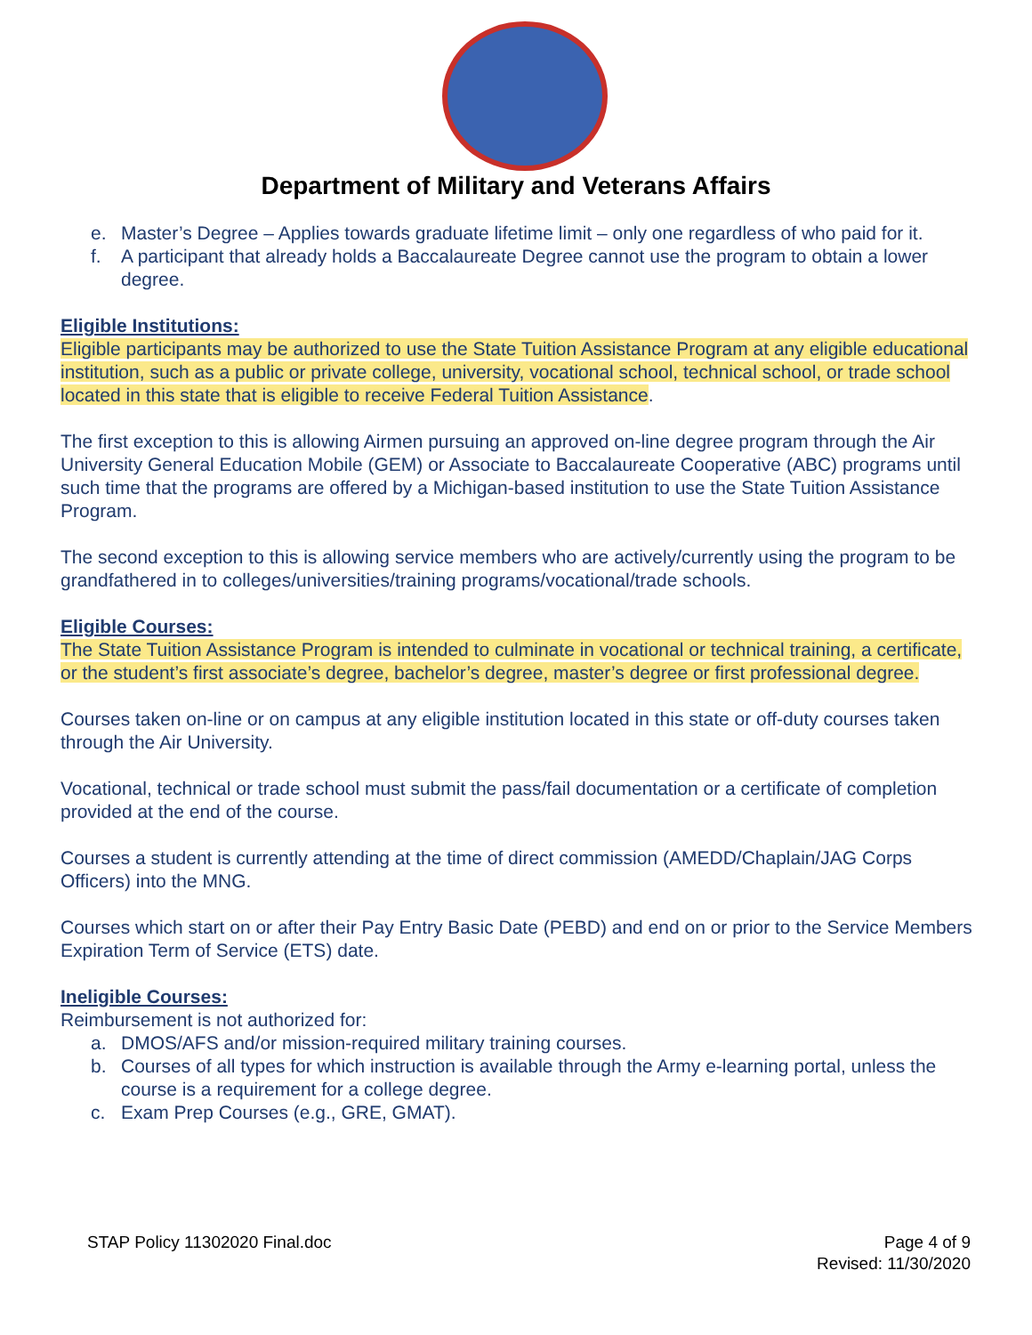Department of Military and Veterans Affairs
e. Master’s Degree – Applies towards graduate lifetime limit – only one regardless of who paid for it.
f. A participant that already holds a Baccalaureate Degree cannot use the program to obtain a lower degree.
Eligible Institutions:
Eligible participants may be authorized to use the State Tuition Assistance Program at any eligible educational institution, such as a public or private college, university, vocational school, technical school, or trade school located in this state that is eligible to receive Federal Tuition Assistance.
The first exception to this is allowing Airmen pursuing an approved on-line degree program through the Air University General Education Mobile (GEM) or Associate to Baccalaureate Cooperative (ABC) programs until such time that the programs are offered by a Michigan-based institution to use the State Tuition Assistance Program.
The second exception to this is allowing service members who are actively/currently using the program to be grandfathered in to colleges/universities/training programs/vocational/trade schools.
Eligible Courses:
The State Tuition Assistance Program is intended to culminate in vocational or technical training, a certificate, or the student’s first associate’s degree, bachelor’s degree, master’s degree or first professional degree.
Courses taken on-line or on campus at any eligible institution located in this state or off-duty courses taken through the Air University.
Vocational, technical or trade school must submit the pass/fail documentation or a certificate of completion provided at the end of the course.
Courses a student is currently attending at the time of direct commission (AMEDD/Chaplain/JAG Corps Officers) into the MNG.
Courses which start on or after their Pay Entry Basic Date (PEBD) and end on or prior to the Service Members Expiration Term of Service (ETS) date.
Ineligible Courses:
Reimbursement is not authorized for:
a. DMOS/AFS and/or mission-required military training courses.
b. Courses of all types for which instruction is available through the Army e-learning portal, unless the course is a requirement for a college degree.
c. Exam Prep Courses (e.g., GRE, GMAT).
STAP Policy 11302020 Final.doc Page 4 of 9
Revised: 11/30/2020